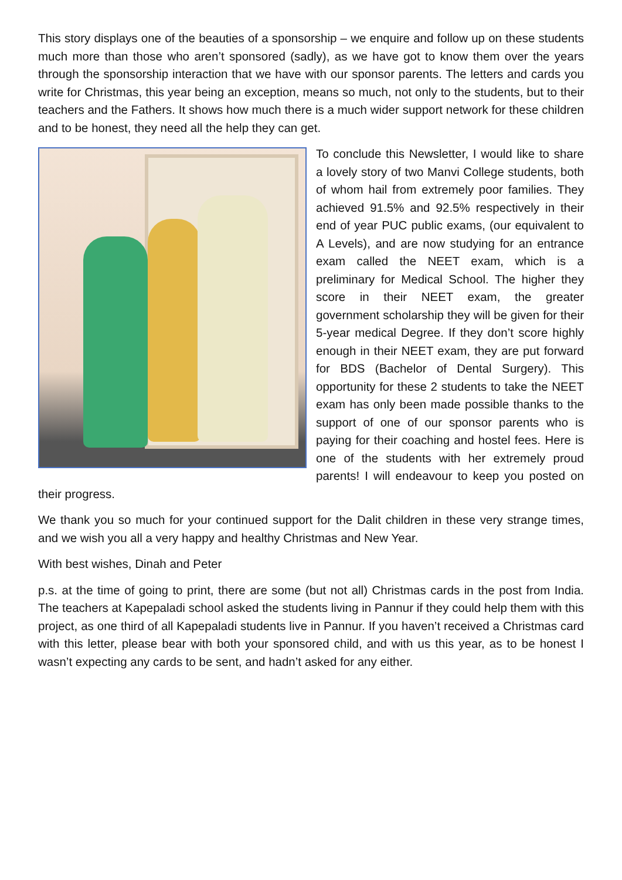This story displays one of the beauties of a sponsorship – we enquire and follow up on these students much more than those who aren’t sponsored (sadly), as we have got to know them over the years through the sponsorship interaction that we have with our sponsor parents. The letters and cards you write for Christmas, this year being an exception, means so much, not only to the students, but to their teachers and the Fathers. It shows how much there is a much wider support network for these children and to be honest, they need all the help they can get.
To conclude this Newsletter, I would like to share a lovely story of two Manvi College students, both of whom hail from extremely poor families. They achieved 91.5% and 92.5% respectively in their end of year PUC public exams, (our equivalent to A Levels), and are now studying for an entrance exam called the NEET exam, which is a preliminary for Medical School. The higher they score in their NEET exam, the greater government scholarship they will be given for their 5-year medical Degree. If they don’t score highly enough in their NEET exam, they are put forward for BDS (Bachelor of Dental Surgery). This opportunity for these 2 students to take the NEET exam has only been made possible thanks to the support of one of our sponsor parents who is paying for their coaching and hostel fees. Here is one of the students with her extremely proud parents! I will endeavour to keep you posted on their progress.
We thank you so much for your continued support for the Dalit children in these very strange times, and we wish you all a very happy and healthy Christmas and New Year.
With best wishes, Dinah and Peter
p.s. at the time of going to print, there are some (but not all) Christmas cards in the post from India. The teachers at Kapepaladi school asked the students living in Pannur if they could help them with this project, as one third of all Kapepaladi students live in Pannur. If you haven’t received a Christmas card with this letter, please bear with both your sponsored child, and with us this year, as to be honest I wasn’t expecting any cards to be sent, and hadn’t asked for any either.